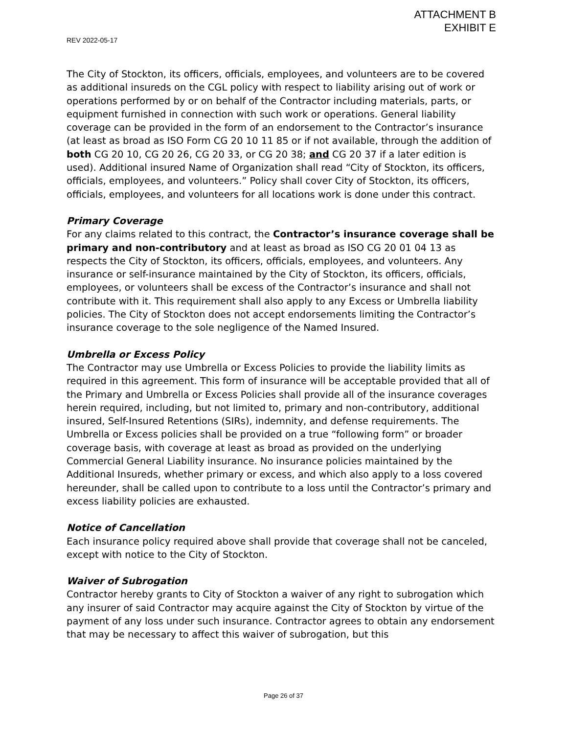ATTACHMENT B
EXHIBIT E
REV 2022-05-17
The City of Stockton, its officers, officials, employees, and volunteers are to be covered as additional insureds on the CGL policy with respect to liability arising out of work or operations performed by or on behalf of the Contractor including materials, parts, or equipment furnished in connection with such work or operations. General liability coverage can be provided in the form of an endorsement to the Contractor’s insurance (at least as broad as ISO Form CG 20 10 11 85 or if not available, through the addition of both CG 20 10, CG 20 26, CG 20 33, or CG 20 38; and CG 20 37 if a later edition is used). Additional insured Name of Organization shall read “City of Stockton, its officers, officials, employees, and volunteers.” Policy shall cover City of Stockton, its officers, officials, employees, and volunteers for all locations work is done under this contract.
Primary Coverage
For any claims related to this contract, the Contractor’s insurance coverage shall be primary and non-contributory and at least as broad as ISO CG 20 01 04 13 as respects the City of Stockton, its officers, officials, employees, and volunteers. Any insurance or self-insurance maintained by the City of Stockton, its officers, officials, employees, or volunteers shall be excess of the Contractor’s insurance and shall not contribute with it. This requirement shall also apply to any Excess or Umbrella liability policies. The City of Stockton does not accept endorsements limiting the Contractor’s insurance coverage to the sole negligence of the Named Insured.
Umbrella or Excess Policy
The Contractor may use Umbrella or Excess Policies to provide the liability limits as required in this agreement. This form of insurance will be acceptable provided that all of the Primary and Umbrella or Excess Policies shall provide all of the insurance coverages herein required, including, but not limited to, primary and non-contributory, additional insured, Self-Insured Retentions (SIRs), indemnity, and defense requirements. The Umbrella or Excess policies shall be provided on a true “following form” or broader coverage basis, with coverage at least as broad as provided on the underlying Commercial General Liability insurance. No insurance policies maintained by the Additional Insureds, whether primary or excess, and which also apply to a loss covered hereunder, shall be called upon to contribute to a loss until the Contractor’s primary and excess liability policies are exhausted.
Notice of Cancellation
Each insurance policy required above shall provide that coverage shall not be canceled, except with notice to the City of Stockton.
Waiver of Subrogation
Contractor hereby grants to City of Stockton a waiver of any right to subrogation which any insurer of said Contractor may acquire against the City of Stockton by virtue of the payment of any loss under such insurance. Contractor agrees to obtain any endorsement that may be necessary to affect this waiver of subrogation, but this
Page 26 of 37